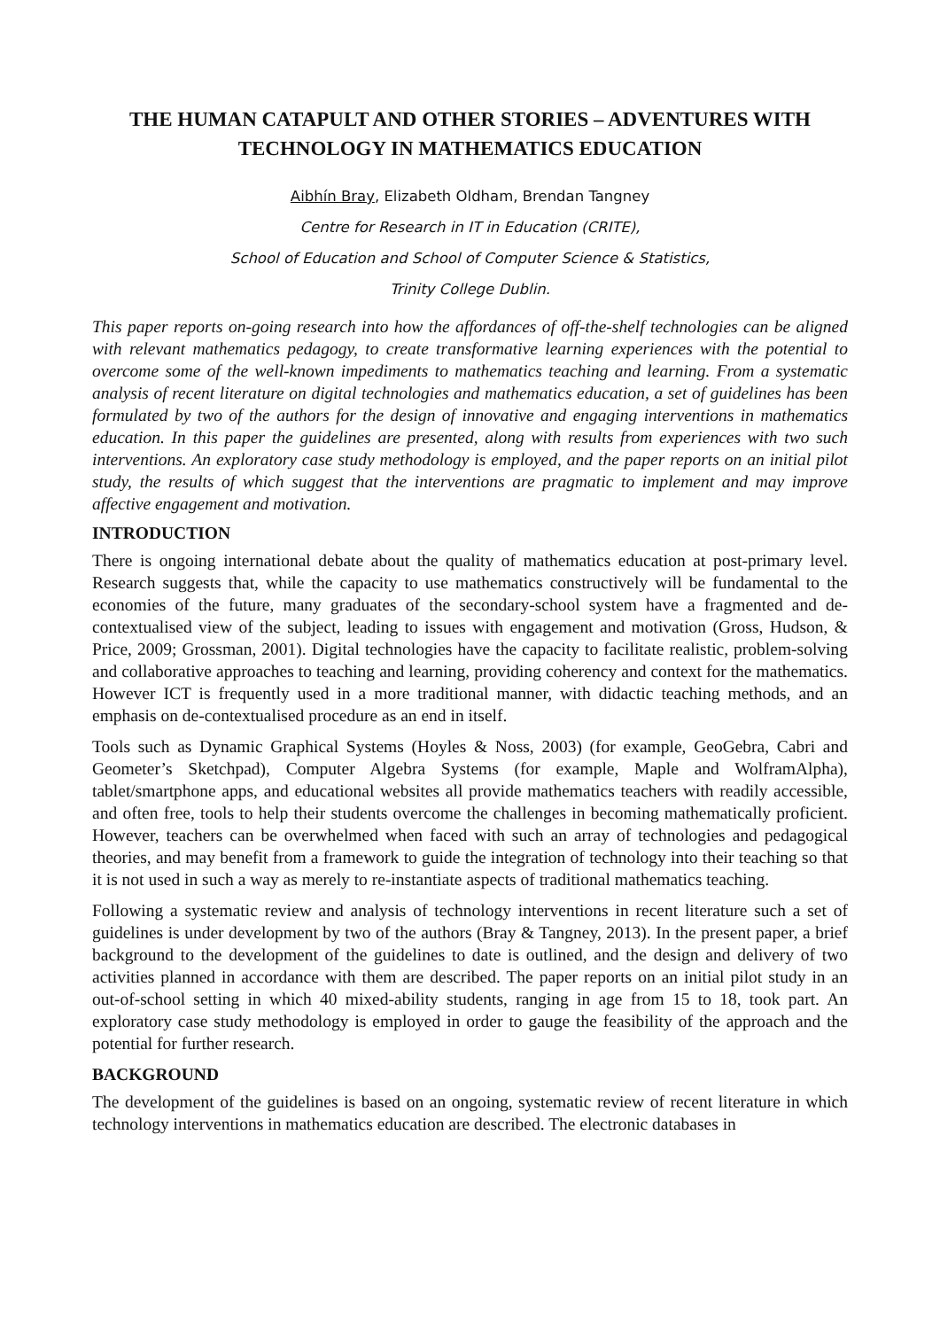THE HUMAN CATAPULT AND OTHER STORIES – ADVENTURES WITH TECHNOLOGY IN MATHEMATICS EDUCATION
Aibhín Bray, Elizabeth Oldham, Brendan Tangney
Centre for Research in IT in Education (CRITE),
School of Education and School of Computer Science & Statistics,
Trinity College Dublin.
This paper reports on-going research into how the affordances of off-the-shelf technologies can be aligned with relevant mathematics pedagogy, to create transformative learning experiences with the potential to overcome some of the well-known impediments to mathematics teaching and learning. From a systematic analysis of recent literature on digital technologies and mathematics education, a set of guidelines has been formulated by two of the authors for the design of innovative and engaging interventions in mathematics education. In this paper the guidelines are presented, along with results from experiences with two such interventions. An exploratory case study methodology is employed, and the paper reports on an initial pilot study, the results of which suggest that the interventions are pragmatic to implement and may improve affective engagement and motivation.
INTRODUCTION
There is ongoing international debate about the quality of mathematics education at post-primary level. Research suggests that, while the capacity to use mathematics constructively will be fundamental to the economies of the future, many graduates of the secondary-school system have a fragmented and de-contextualised view of the subject, leading to issues with engagement and motivation (Gross, Hudson, & Price, 2009; Grossman, 2001). Digital technologies have the capacity to facilitate realistic, problem-solving and collaborative approaches to teaching and learning, providing coherency and context for the mathematics. However ICT is frequently used in a more traditional manner, with didactic teaching methods, and an emphasis on de-contextualised procedure as an end in itself.
Tools such as Dynamic Graphical Systems (Hoyles & Noss, 2003) (for example, GeoGebra, Cabri and Geometer’s Sketchpad), Computer Algebra Systems (for example, Maple and WolframAlpha), tablet/smartphone apps, and educational websites all provide mathematics teachers with readily accessible, and often free, tools to help their students overcome the challenges in becoming mathematically proficient. However, teachers can be overwhelmed when faced with such an array of technologies and pedagogical theories, and may benefit from a framework to guide the integration of technology into their teaching so that it is not used in such a way as merely to re-instantiate aspects of traditional mathematics teaching.
Following a systematic review and analysis of technology interventions in recent literature such a set of guidelines is under development by two of the authors (Bray & Tangney, 2013). In the present paper, a brief background to the development of the guidelines to date is outlined, and the design and delivery of two activities planned in accordance with them are described. The paper reports on an initial pilot study in an out-of-school setting in which 40 mixed-ability students, ranging in age from 15 to 18, took part. An exploratory case study methodology is employed in order to gauge the feasibility of the approach and the potential for further research.
BACKGROUND
The development of the guidelines is based on an ongoing, systematic review of recent literature in which technology interventions in mathematics education are described. The electronic databases in